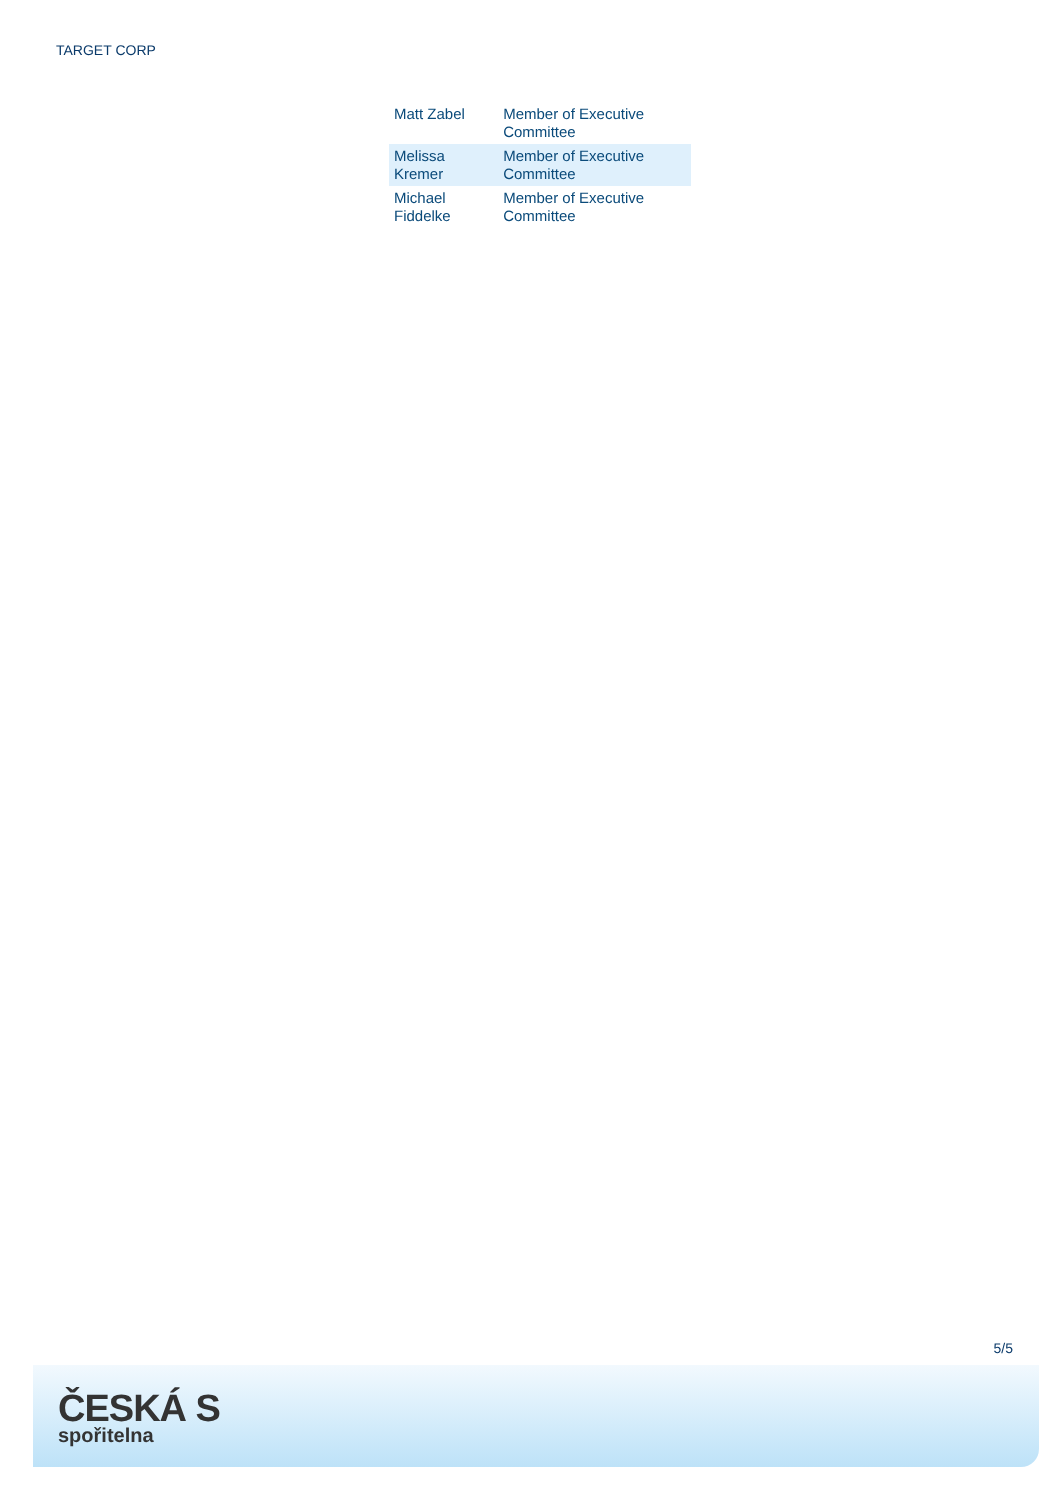TARGET CORP
| Matt Zabel | Member of Executive Committee |
| Melissa Kremer | Member of Executive Committee |
| Michael Fiddelke | Member of Executive Committee |
5/5
ČESKÁ S
spořitelna